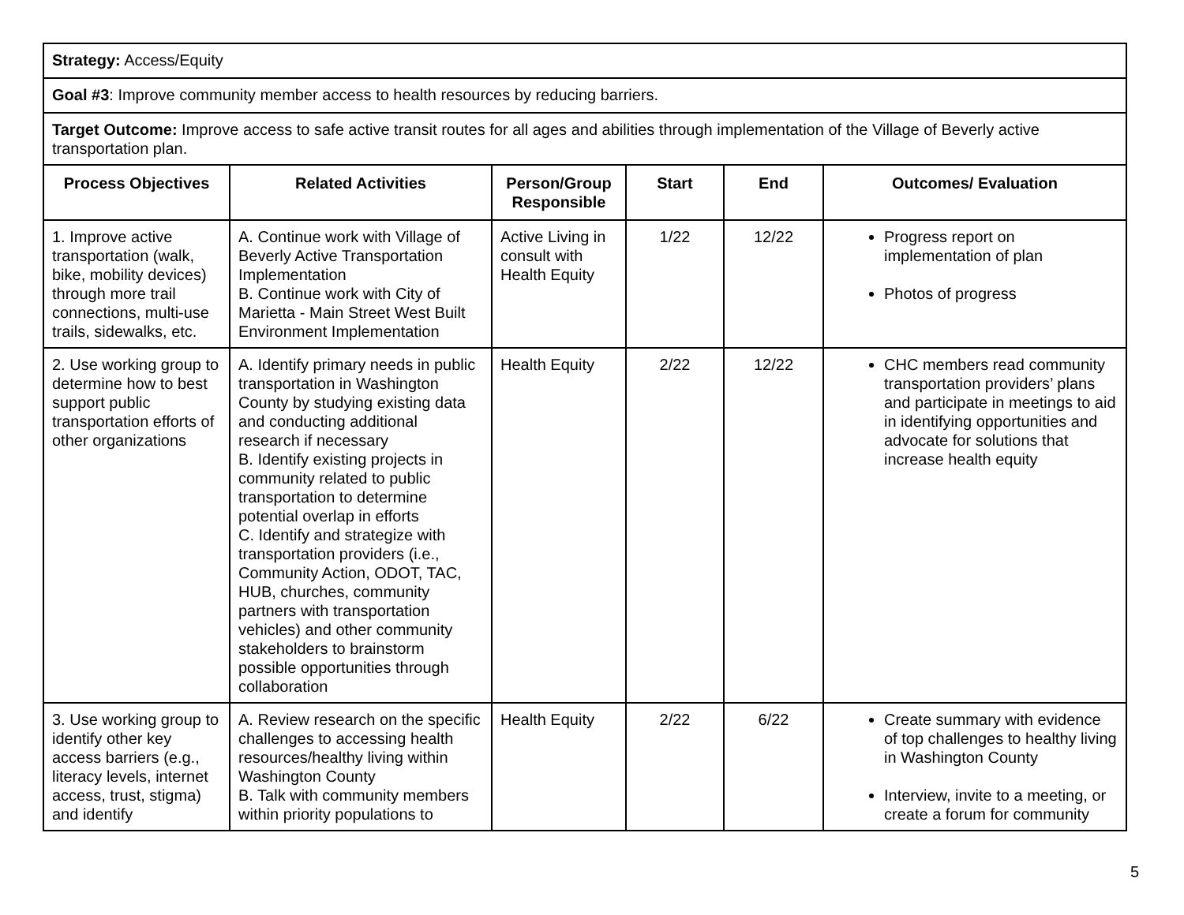| Strategy: Access/Equity | | | | | |
| Goal #3 : Improve community member access to health resources by reducing barriers. | | | | | |
| Target Outcome: Improve access to safe active transit routes for all ages and abilities through implementation of the Village of Beverly active transportation plan. | | | | | |
| Process Objectives | Related Activities | Person/Group Responsible | Start | End | Outcomes/ Evaluation |
| 1. Improve active transportation (walk, bike, mobility devices) through more trail connections, multi-use trails, sidewalks, etc. | A. Continue work with Village of Beverly Active Transportation Implementation B. Continue work with City of Marietta - Main Street West Built Environment Implementation | Active Living in consult with Health Equity | 1/22 | 12/22 | Progress report on implementation of plan Photos of progress |
| 2. Use working group to determine how to best support public transportation efforts of other organizations | A. Identify primary needs in public transportation in Washington County by studying existing data and conducting additional research if necessary B. Identify existing projects in community related to public transportation to determine potential overlap in efforts C. Identify and strategize with transportation providers (i.e., Community Action, ODOT, TAC, HUB, churches, community partners with transportation vehicles) and other community stakeholders to brainstorm possible opportunities through collaboration | Health Equity | 2/22 | 12/22 | CHC members read community transportation providers’ plans and participate in meetings to aid in identifying opportunities and advocate for solutions that increase health equity |
| 3. Use working group to identify other key access barriers (e.g., literacy levels, internet access, trust, stigma) and identify | A. Review research on the specific challenges to accessing health resources/healthy living within Washington County B. Talk with community members within priority populations to | Health Equity | 2/22 | 6/22 | Create summary with evidence of top challenges to healthy living in Washington County Interview, invite to a meeting, or create a forum for community |
5